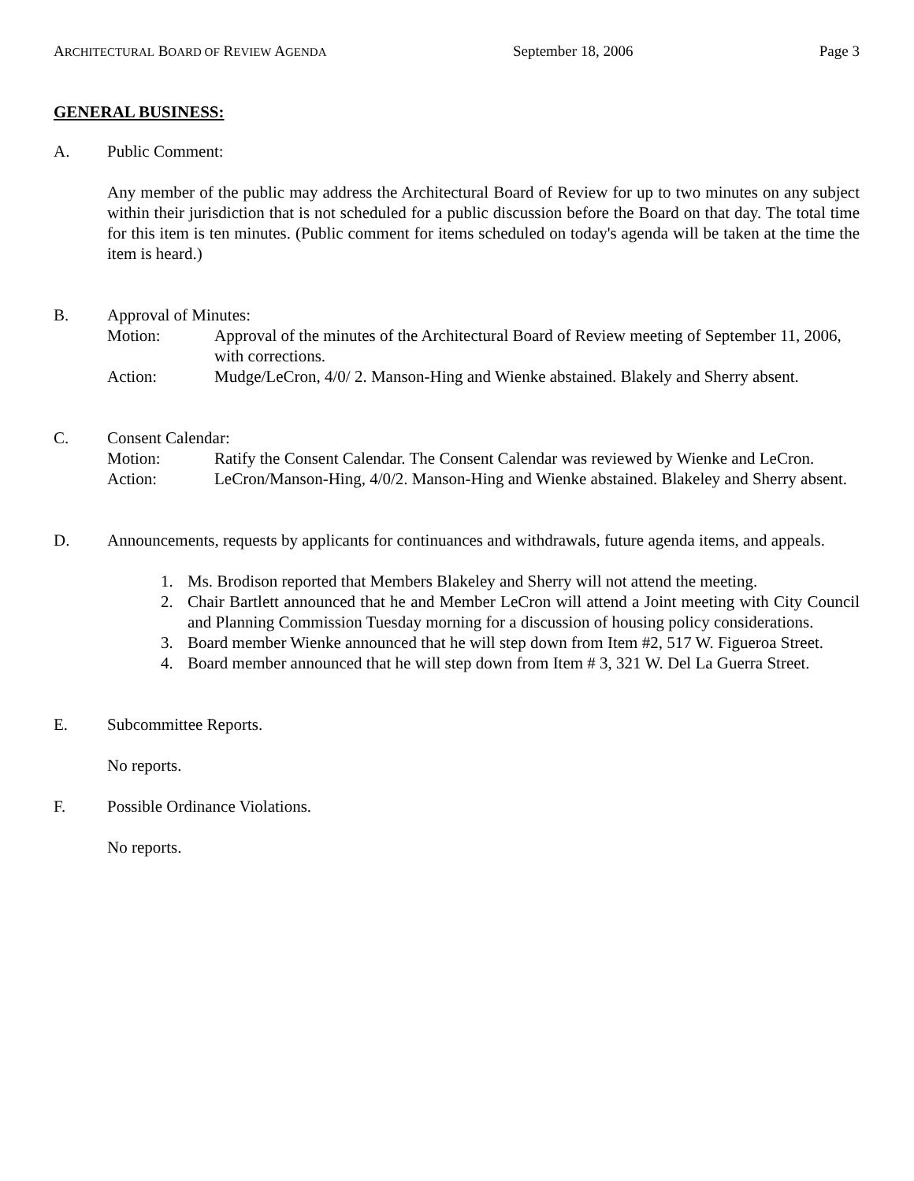ARCHITECTURAL BOARD OF REVIEW AGENDA September 18, 2006 Page 3
GENERAL BUSINESS:
A. Public Comment:
Any member of the public may address the Architectural Board of Review for up to two minutes on any subject within their jurisdiction that is not scheduled for a public discussion before the Board on that day. The total time for this item is ten minutes. (Public comment for items scheduled on today's agenda will be taken at the time the item is heard.)
B. Approval of Minutes:
Motion: Approval of the minutes of the Architectural Board of Review meeting of September 11, 2006, with corrections.
Action: Mudge/LeCron, 4/0/ 2. Manson-Hing and Wienke abstained. Blakely and Sherry absent.
C. Consent Calendar:
Motion: Ratify the Consent Calendar. The Consent Calendar was reviewed by Wienke and LeCron.
Action: LeCron/Manson-Hing, 4/0/2. Manson-Hing and Wienke abstained. Blakeley and Sherry absent.
D. Announcements, requests by applicants for continuances and withdrawals, future agenda items, and appeals.
1. Ms. Brodison reported that Members Blakeley and Sherry will not attend the meeting.
2. Chair Bartlett announced that he and Member LeCron will attend a Joint meeting with City Council and Planning Commission Tuesday morning for a discussion of housing policy considerations.
3. Board member Wienke announced that he will step down from Item #2, 517 W. Figueroa Street.
4. Board member announced that he will step down from Item # 3, 321 W. Del La Guerra Street.
E. Subcommittee Reports.
No reports.
F. Possible Ordinance Violations.
No reports.